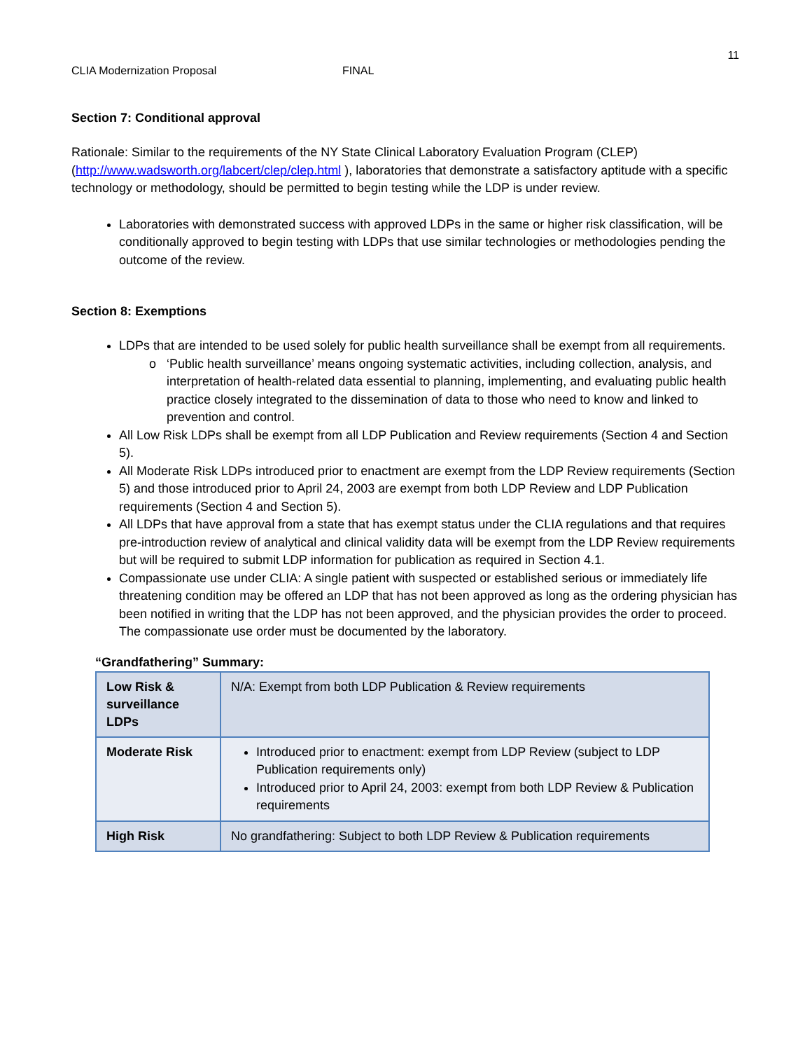11
CLIA Modernization Proposal FINAL
Section 7: Conditional approval
Rationale: Similar to the requirements of the NY State Clinical Laboratory Evaluation Program (CLEP) (http://www.wadsworth.org/labcert/clep/clep.html ), laboratories that demonstrate a satisfactory aptitude with a specific technology or methodology, should be permitted to begin testing while the LDP is under review.
Laboratories with demonstrated success with approved LDPs in the same or higher risk classification, will be conditionally approved to begin testing with LDPs that use similar technologies or methodologies pending the outcome of the review.
Section 8: Exemptions
LDPs that are intended to be used solely for public health surveillance shall be exempt from all requirements.
‘Public health surveillance’ means ongoing systematic activities, including collection, analysis, and interpretation of health-related data essential to planning, implementing, and evaluating public health practice closely integrated to the dissemination of data to those who need to know and linked to prevention and control.
All Low Risk LDPs shall be exempt from all LDP Publication and Review requirements (Section 4 and Section 5).
All Moderate Risk LDPs introduced prior to enactment are exempt from the LDP Review requirements (Section 5) and those introduced prior to April 24, 2003 are exempt from both LDP Review and LDP Publication requirements (Section 4 and Section 5).
All LDPs that have approval from a state that has exempt status under the CLIA regulations and that requires pre-introduction review of analytical and clinical validity data will be exempt from the LDP Review requirements but will be required to submit LDP information for publication as required in Section 4.1.
Compassionate use under CLIA: A single patient with suspected or established serious or immediately life threatening condition may be offered an LDP that has not been approved as long as the ordering physician has been notified in writing that the LDP has not been approved, and the physician provides the order to proceed. The compassionate use order must be documented by the laboratory.
“Grandfathering” Summary:
| Low Risk & surveillance LDPs | N/A: Exempt from both LDP Publication & Review requirements |
| Moderate Risk | Introduced prior to enactment: exempt from LDP Review (subject to LDP Publication requirements only) Introduced prior to April 24, 2003: exempt from both LDP Review & Publication requirements |
| High Risk | No grandfathering: Subject to both LDP Review & Publication requirements |